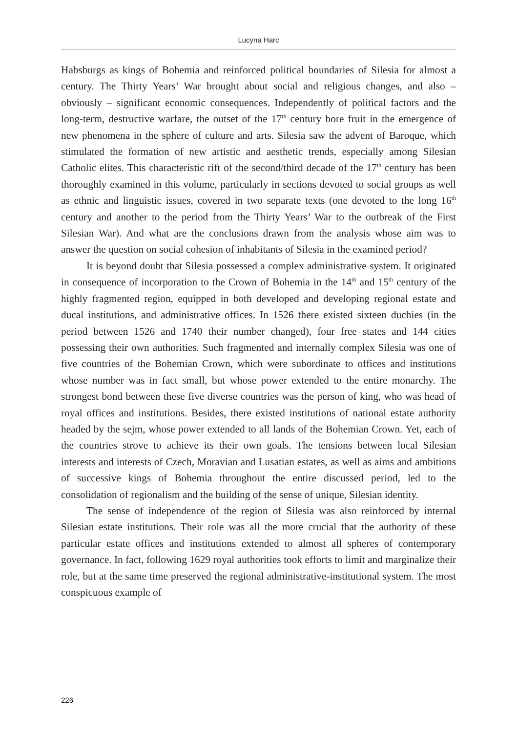Lucyna Harc
Habsburgs as kings of Bohemia and reinforced political boundaries of Silesia for almost a century. The Thirty Years’ War brought about social and religious changes, and also – obviously – significant economic consequences. Independently of political factors and the long-term, destructive warfare, the outset of the 17<sup>th</sup> century bore fruit in the emergence of new phenomena in the sphere of culture and arts. Silesia saw the advent of Baroque, which stimulated the formation of new artistic and aesthetic trends, especially among Silesian Catholic elites. This characteristic rift of the second/third decade of the 17<sup>th</sup> century has been thoroughly examined in this volume, particularly in sections devoted to social groups as well as ethnic and linguistic issues, covered in two separate texts (one devoted to the long 16<sup>th</sup> century and another to the period from the Thirty Years’ War to the outbreak of the First Silesian War). And what are the conclusions drawn from the analysis whose aim was to answer the question on social cohesion of inhabitants of Silesia in the examined period?
It is beyond doubt that Silesia possessed a complex administrative system. It originated in consequence of incorporation to the Crown of Bohemia in the 14<sup>th</sup> and 15<sup>th</sup> century of the highly fragmented region, equipped in both developed and developing regional estate and ducal institutions, and administrative offices. In 1526 there existed sixteen duchies (in the period between 1526 and 1740 their number changed), four free states and 144 cities possessing their own authorities. Such fragmented and internally complex Silesia was one of five countries of the Bohemian Crown, which were subordinate to offices and institutions whose number was in fact small, but whose power extended to the entire monarchy. The strongest bond between these five diverse countries was the person of king, who was head of royal offices and institutions. Besides, there existed institutions of national estate authority headed by the sejm, whose power extended to all lands of the Bohemian Crown. Yet, each of the countries strove to achieve its their own goals. The tensions between local Silesian interests and interests of Czech, Moravian and Lusatian estates, as well as aims and ambitions of successive kings of Bohemia throughout the entire discussed period, led to the consolidation of regionalism and the building of the sense of unique, Silesian identity.
The sense of independence of the region of Silesia was also reinforced by internal Silesian estate institutions. Their role was all the more crucial that the authority of these particular estate offices and institutions extended to almost all spheres of contemporary governance. In fact, following 1629 royal authorities took efforts to limit and marginalize their role, but at the same time preserved the regional administrative-institutional system. The most conspicuous example of
226